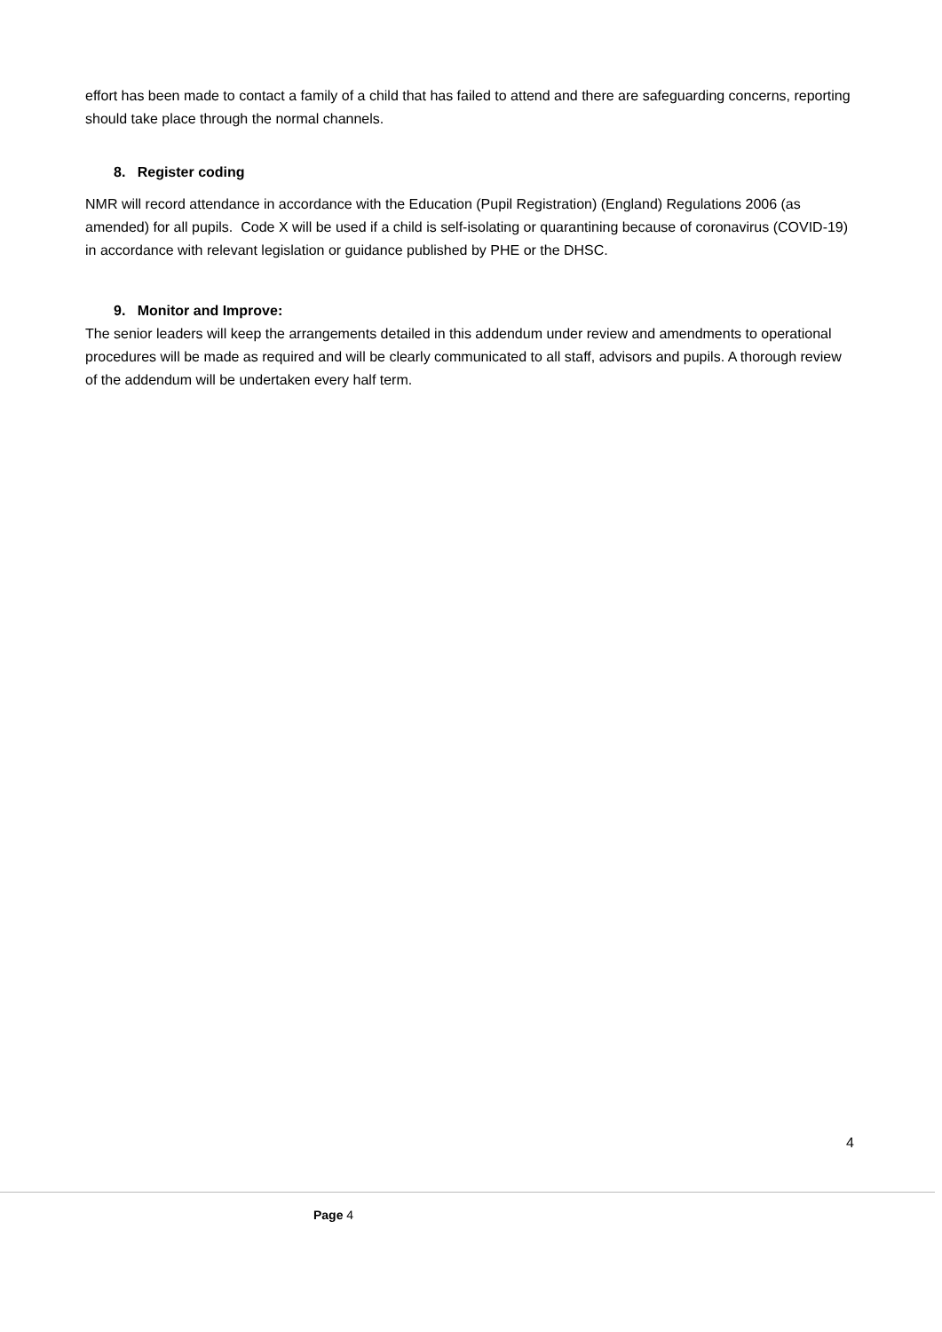effort has been made to contact a family of a child that has failed to attend and there are safeguarding concerns, reporting should take place through the normal channels.
8. Register coding
NMR will record attendance in accordance with the Education (Pupil Registration) (England) Regulations 2006 (as amended) for all pupils. Code X will be used if a child is self-isolating or quarantining because of coronavirus (COVID-19) in accordance with relevant legislation or guidance published by PHE or the DHSC.
9. Monitor and Improve:
The senior leaders will keep the arrangements detailed in this addendum under review and amendments to operational procedures will be made as required and will be clearly communicated to all staff, advisors and pupils. A thorough review of the addendum will be undertaken every half term.
4
Page 4